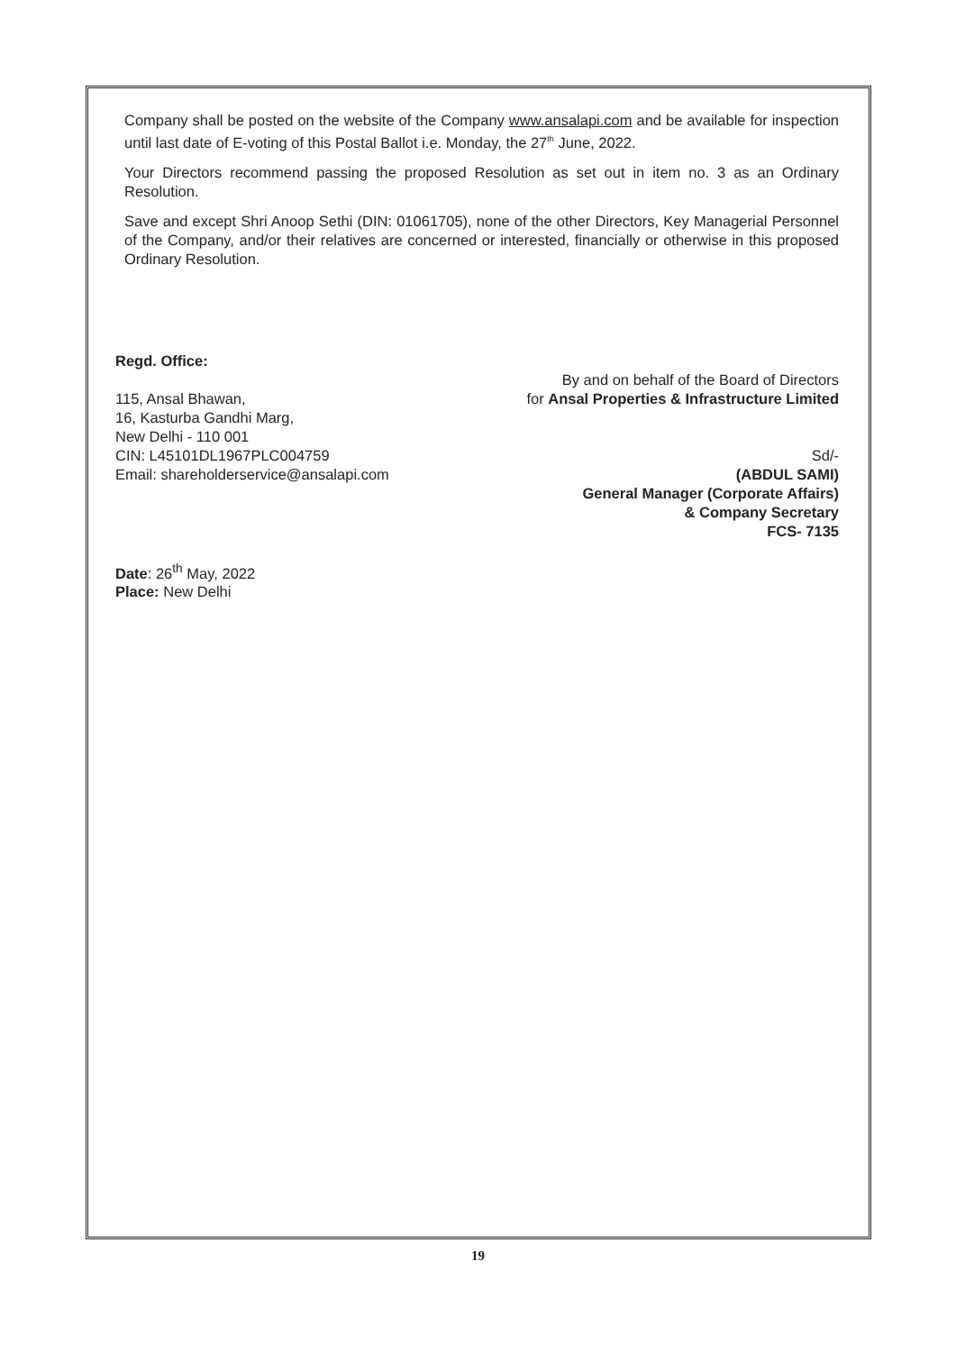Company shall be posted on the website of the Company www.ansalapi.com and be available for inspection until last date of E-voting of this Postal Ballot i.e. Monday, the 27<sup>th</sup> June, 2022.
Your Directors recommend passing the proposed Resolution as set out in item no. 3 as an Ordinary Resolution.
Save and except Shri Anoop Sethi (DIN: 01061705), none of the other Directors, Key Managerial Personnel of the Company, and/or their relatives are concerned or interested, financially or otherwise in this proposed Ordinary Resolution.
Regd. Office:
115, Ansal Bhawan,
16, Kasturba Gandhi Marg,
New Delhi - 110 001
CIN: L45101DL1967PLC004759
Email: shareholderservice@ansalapi.com
By and on behalf of the Board of Directors
for Ansal Properties & Infrastructure Limited
Sd/-
(ABDUL SAMI)
General Manager (Corporate Affairs)
& Company Secretary
FCS- 7135
Date: 26<sup>th</sup> May, 2022
Place: New Delhi
19